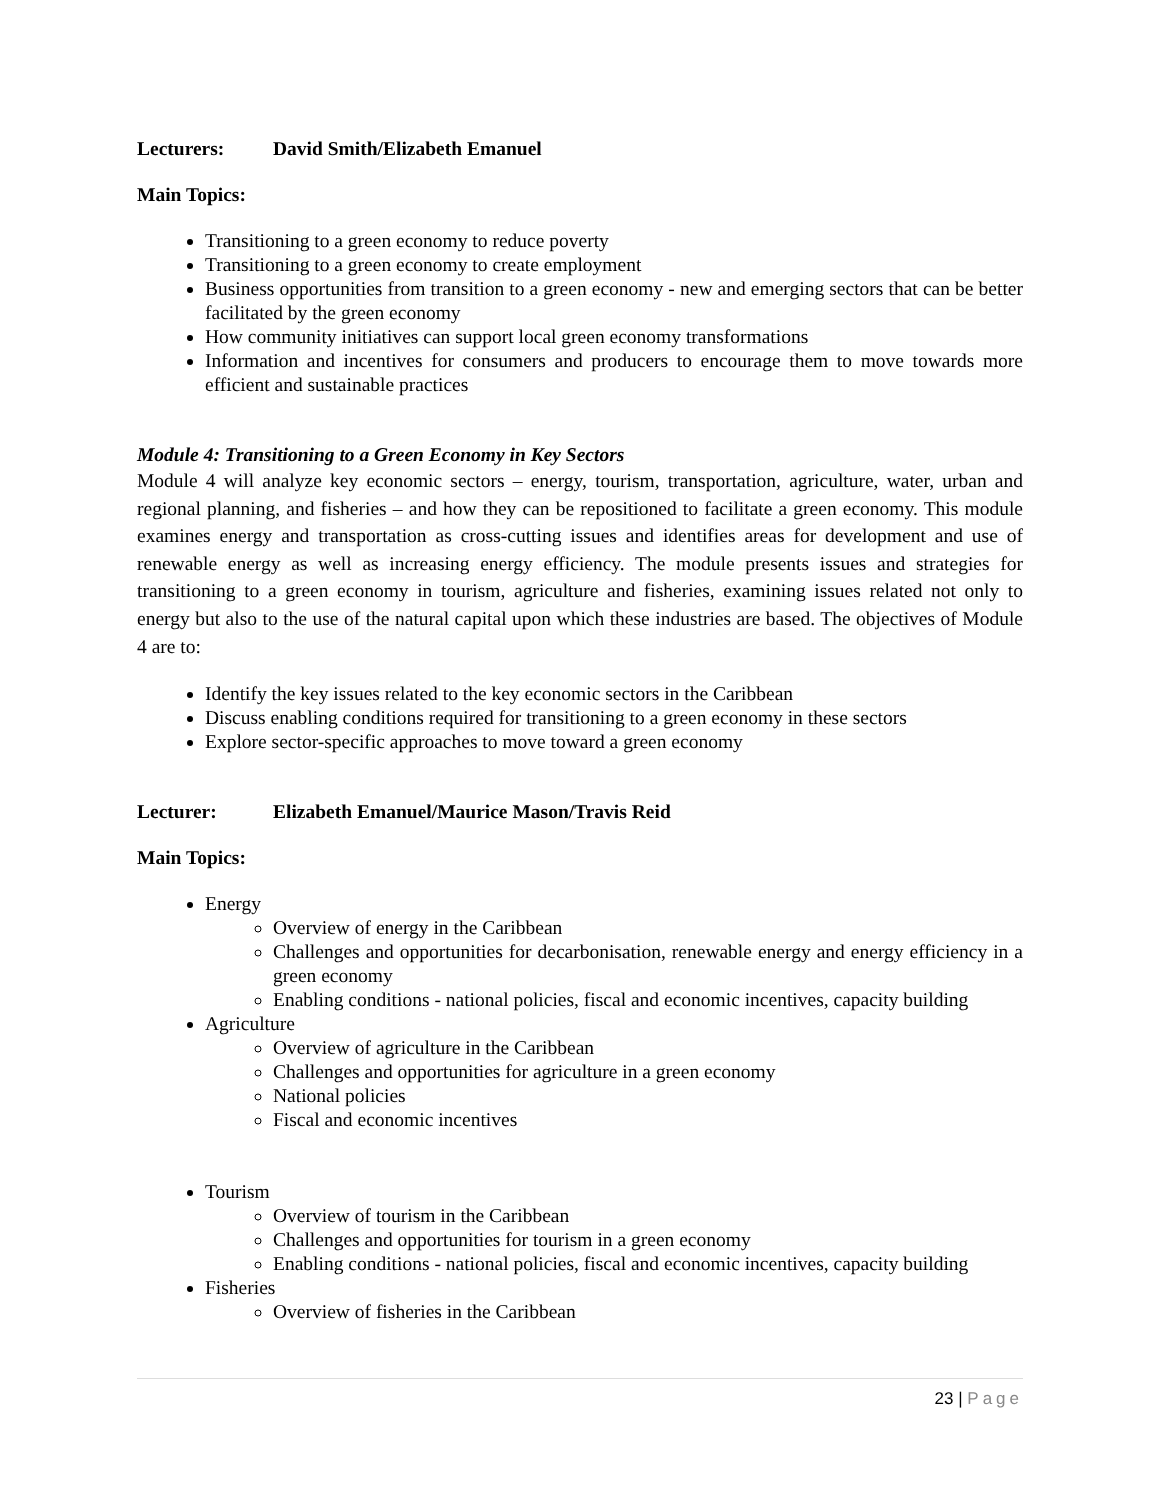Lecturers: David Smith/Elizabeth Emanuel
Main Topics:
Transitioning to a green economy to reduce poverty
Transitioning to a green economy to create employment
Business opportunities from transition to a green economy - new and emerging sectors that can be better facilitated by the green economy
How community initiatives can support local green economy transformations
Information and incentives for consumers and producers to encourage them to move towards more efficient and sustainable practices
Module 4: Transitioning to a Green Economy in Key Sectors
Module 4 will analyze key economic sectors – energy, tourism, transportation, agriculture, water, urban and regional planning, and fisheries – and how they can be repositioned to facilitate a green economy. This module examines energy and transportation as cross-cutting issues and identifies areas for development and use of renewable energy as well as increasing energy efficiency. The module presents issues and strategies for transitioning to a green economy in tourism, agriculture and fisheries, examining issues related not only to energy but also to the use of the natural capital upon which these industries are based. The objectives of Module 4 are to:
Identify the key issues related to the key economic sectors in the Caribbean
Discuss enabling conditions required for transitioning to a green economy in these sectors
Explore sector-specific approaches to move toward a green economy
Lecturer: Elizabeth Emanuel/Maurice Mason/Travis Reid
Main Topics:
Energy
Overview of energy in the Caribbean
Challenges and opportunities for decarbonisation, renewable energy and energy efficiency in a green economy
Enabling conditions - national policies, fiscal and economic incentives, capacity building
Agriculture
Overview of agriculture in the Caribbean
Challenges and opportunities for agriculture in a green economy
National policies
Fiscal and economic incentives
Tourism
Overview of tourism in the Caribbean
Challenges and opportunities for tourism in a green economy
Enabling conditions - national policies, fiscal and economic incentives, capacity building
Fisheries
Overview of fisheries in the Caribbean
23 | Page